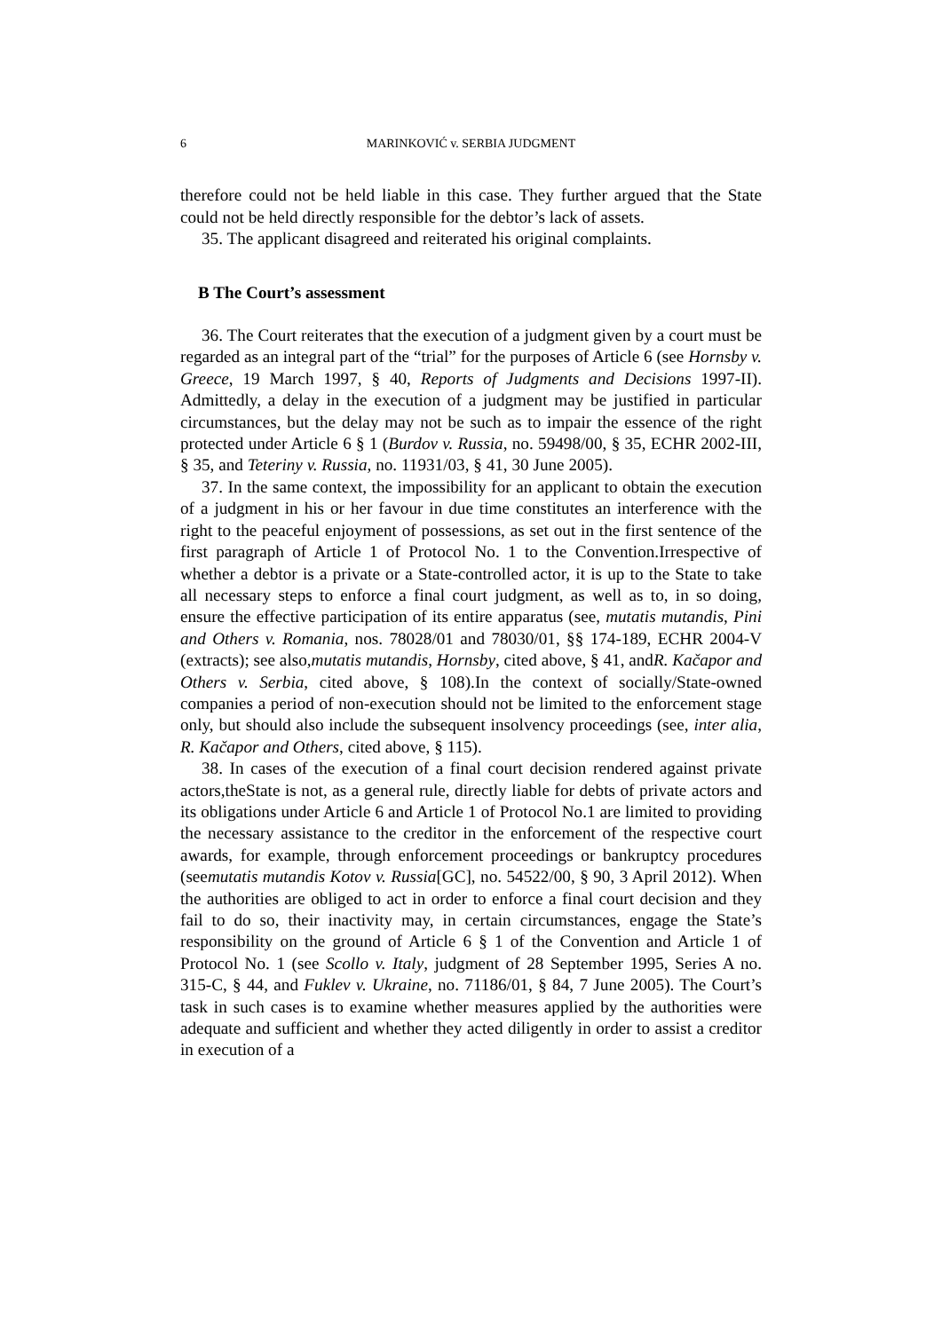6 MARINKOVIĆ v. SERBIA JUDGMENT
therefore could not be held liable in this case. They further argued that the State could not be held directly responsible for the debtor’s lack of assets.
35. The applicant disagreed and reiterated his original complaints.
B The Court’s assessment
36. The Court reiterates that the execution of a judgment given by a court must be regarded as an integral part of the “trial” for the purposes of Article 6 (see Hornsby v. Greece, 19 March 1997, § 40, Reports of Judgments and Decisions 1997-II). Admittedly, a delay in the execution of a judgment may be justified in particular circumstances, but the delay may not be such as to impair the essence of the right protected under Article 6 § 1 (Burdov v. Russia, no. 59498/00, § 35, ECHR 2002-III, § 35, and Teteriny v. Russia, no. 11931/03, § 41, 30 June 2005).
37. In the same context, the impossibility for an applicant to obtain the execution of a judgment in his or her favour in due time constitutes an interference with the right to the peaceful enjoyment of possessions, as set out in the first sentence of the first paragraph of Article 1 of Protocol No. 1 to the Convention.Irrespective of whether a debtor is a private or a State-controlled actor, it is up to the State to take all necessary steps to enforce a final court judgment, as well as to, in so doing, ensure the effective participation of its entire apparatus (see, mutatis mutandis, Pini and Others v. Romania, nos. 78028/01 and 78030/01, §§ 174-189, ECHR 2004-V (extracts); see also,mutatis mutandis, Hornsby, cited above, § 41, andR. Kačapor and Others v. Serbia, cited above, § 108).In the context of socially/State-owned companies a period of non-execution should not be limited to the enforcement stage only, but should also include the subsequent insolvency proceedings (see, inter alia, R. Kačapor and Others, cited above, § 115).
38. In cases of the execution of a final court decision rendered against private actors,theState is not, as a general rule, directly liable for debts of private actors and its obligations under Article 6 and Article 1 of Protocol No.1 are limited to providing the necessary assistance to the creditor in the enforcement of the respective court awards, for example, through enforcement proceedings or bankruptcy procedures (seemutatis mutandis Kotov v. Russia[GC], no. 54522/00, § 90, 3 April 2012). When the authorities are obliged to act in order to enforce a final court decision and they fail to do so, their inactivity may, in certain circumstances, engage the State’s responsibility on the ground of Article 6 § 1 of the Convention and Article 1 of Protocol No. 1 (see Scollo v. Italy, judgment of 28 September 1995, Series A no. 315-C, § 44, and Fuklev v. Ukraine, no. 71186/01, § 84, 7 June 2005). The Court’s task in such cases is to examine whether measures applied by the authorities were adequate and sufficient and whether they acted diligently in order to assist a creditor in execution of a